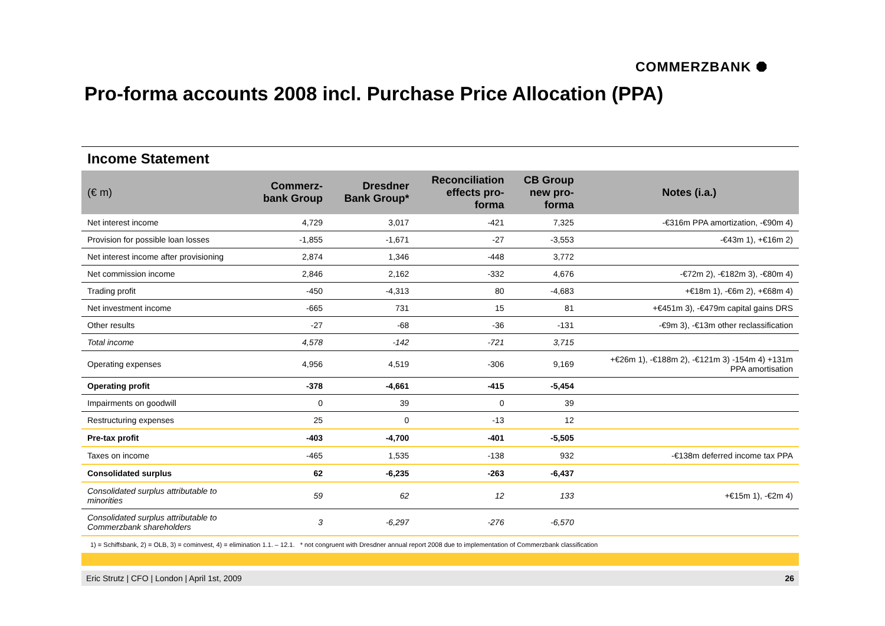COMMERZBANK ⯃
Pro-forma accounts 2008 incl. Purchase Price Allocation (PPA)
Income Statement
| (€ m) | Commerz- bank Group | Dresdner Bank Group* | Reconciliation effects pro- forma | CB Group new pro- forma | Notes (i.a.) |
| --- | --- | --- | --- | --- | --- |
| Net interest income | 4,729 | 3,017 | -421 | 7,325 | -€316m PPA amortization, -€90m 4) |
| Provision for possible loan losses | -1,855 | -1,671 | -27 | -3,553 | -€43m 1), +€16m 2) |
| Net interest income after provisioning | 2,874 | 1,346 | -448 | 3,772 | |
| Net commission income | 2,846 | 2,162 | -332 | 4,676 | -€72m 2), -€182m 3), -€80m 4) |
| Trading profit | -450 | -4,313 | 80 | -4,683 | +€18m 1), -€6m 2), +€68m 4) |
| Net investment income | -665 | 731 | 15 | 81 | +€451m 3), -€479m capital gains DRS |
| Other results | -27 | -68 | -36 | -131 | -€9m 3), -€13m other reclassification |
| Total income | 4,578 | -142 | -721 | 3,715 | |
| Operating expenses | 4,956 | 4,519 | -306 | 9,169 | +€26m 1), -€188m 2), -€121m 3) -154m 4) +131m PPA amortisation |
| Operating profit | -378 | -4,661 | -415 | -5,454 | |
| Impairments on goodwill | 0 | 39 | 0 | 39 | |
| Restructuring expenses | 25 | 0 | -13 | 12 | |
| Pre-tax profit | -403 | -4,700 | -401 | -5,505 | |
| Taxes on income | -465 | 1,535 | -138 | 932 | -€138m deferred income tax PPA |
| Consolidated surplus | 62 | -6,235 | -263 | -6,437 | |
| Consolidated surplus attributable to minorities | 59 | 62 | 12 | 133 | +€15m 1), -€2m 4) |
| Consolidated surplus attributable to Commerzbank shareholders | 3 | -6,297 | -276 | -6,570 | |
1) = Schiffsbank, 2) = OLB, 3) = cominvest, 4) = elimination 1.1. – 12.1. * not congruent with Dresdner annual report 2008 due to implementation of Commerzbank classification
Eric Strutz | CFO | London | April 1st, 2009 26